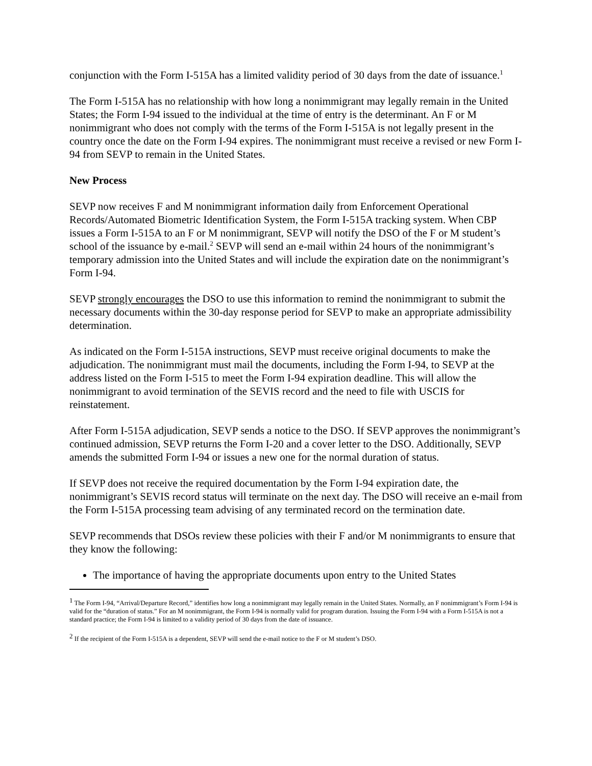conjunction with the Form I-515A has a limited validity period of 30 days from the date of issuance.<sup>1</sup>
The Form I-515A has no relationship with how long a nonimmigrant may legally remain in the United States; the Form I-94 issued to the individual at the time of entry is the determinant. An F or M nonimmigrant who does not comply with the terms of the Form I-515A is not legally present in the country once the date on the Form I-94 expires. The nonimmigrant must receive a revised or new Form I-94 from SEVP to remain in the United States.
New Process
SEVP now receives F and M nonimmigrant information daily from Enforcement Operational Records/Automated Biometric Identification System, the Form I-515A tracking system. When CBP issues a Form I-515A to an F or M nonimmigrant, SEVP will notify the DSO of the F or M student’s school of the issuance by e-mail.<sup>2</sup> SEVP will send an e-mail within 24 hours of the nonimmigrant’s temporary admission into the United States and will include the expiration date on the nonimmigrant’s Form I-94.
SEVP strongly encourages the DSO to use this information to remind the nonimmigrant to submit the necessary documents within the 30-day response period for SEVP to make an appropriate admissibility determination.
As indicated on the Form I-515A instructions, SEVP must receive original documents to make the adjudication. The nonimmigrant must mail the documents, including the Form I-94, to SEVP at the address listed on the Form I-515 to meet the Form I-94 expiration deadline. This will allow the nonimmigrant to avoid termination of the SEVIS record and the need to file with USCIS for reinstatement.
After Form I-515A adjudication, SEVP sends a notice to the DSO. If SEVP approves the nonimmigrant’s continued admission, SEVP returns the Form I-20 and a cover letter to the DSO. Additionally, SEVP amends the submitted Form I-94 or issues a new one for the normal duration of status.
If SEVP does not receive the required documentation by the Form I-94 expiration date, the nonimmigrant’s SEVIS record status will terminate on the next day. The DSO will receive an e-mail from the Form I-515A processing team advising of any terminated record on the termination date.
SEVP recommends that DSOs review these policies with their F and/or M nonimmigrants to ensure that they know the following:
The importance of having the appropriate documents upon entry to the United States
<sup>1</sup> The Form I-94, “Arrival/Departure Record,” identifies how long a nonimmigrant may legally remain in the United States. Normally, an F nonimmigrant’s Form I-94 is valid for the “duration of status.” For an M nonimmigrant, the Form I-94 is normally valid for program duration. Issuing the Form I-94 with a Form I-515A is not a standard practice; the Form I-94 is limited to a validity period of 30 days from the date of issuance.
<sup>2</sup> If the recipient of the Form I-515A is a dependent, SEVP will send the e-mail notice to the F or M student’s DSO.